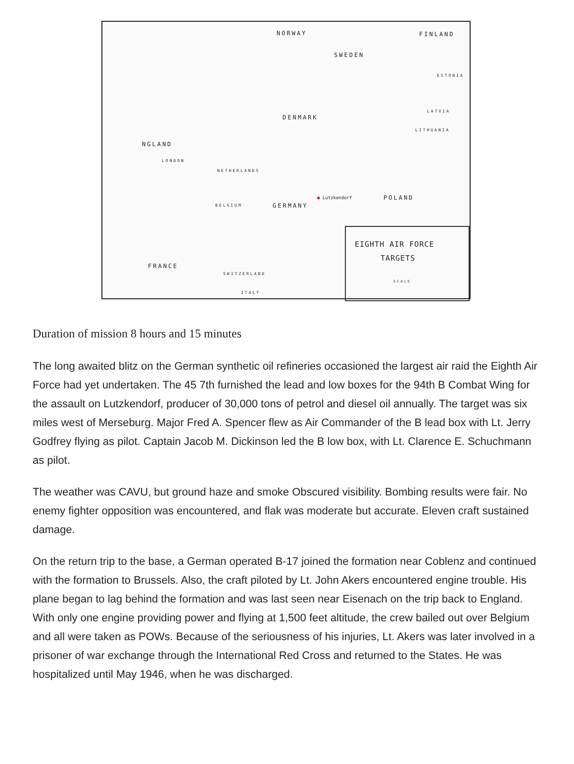NORWAY FINLAND
SWEDEN
ESTONIA
LATVIA
DENMARK
LITHUANIA
NGLAND
LONDON
NETHERLANDS
● Lutzkendorf POLAND
GERMANY BELGIUM
FRANCE
SWITZERLAND
ITALY
EIGHTH AIR FORCE
TARGETS
SCALE
Duration of mission 8 hours and 15 minutes
The long awaited blitz on the German synthetic oil refineries occasioned the largest air raid the Eighth Air Force had yet undertaken. The 45 7th furnished the lead and low boxes for the 94th B Combat Wing for the assault on Lutzkendorf, producer of 30,000 tons of petrol and diesel oil annually. The target was six miles west of Merseburg. Major Fred A. Spencer flew as Air Commander of the B lead box with Lt. Jerry Godfrey flying as pilot. Captain Jacob M. Dickinson led the B low box, with Lt. Clarence E. Schuchmann as pilot.
The weather was CAVU, but ground haze and smoke Obscured visibility. Bombing results were fair. No enemy fighter opposition was encountered, and flak was moderate but accurate. Eleven craft sustained damage.
On the return trip to the base, a German operated B-17 joined the formation near Coblenz and continued with the formation to Brussels. Also, the craft piloted by Lt. John Akers encountered engine trouble. His plane began to lag behind the formation and was last seen near Eisenach on the trip back to England. With only one engine providing power and flying at 1,500 feet altitude, the crew bailed out over Belgium and all were taken as POWs. Because of the seriousness of his injuries, Lt. Akers was later involved in a prisoner of war exchange through the International Red Cross and returned to the States. He was hospitalized until May 1946, when he was discharged.